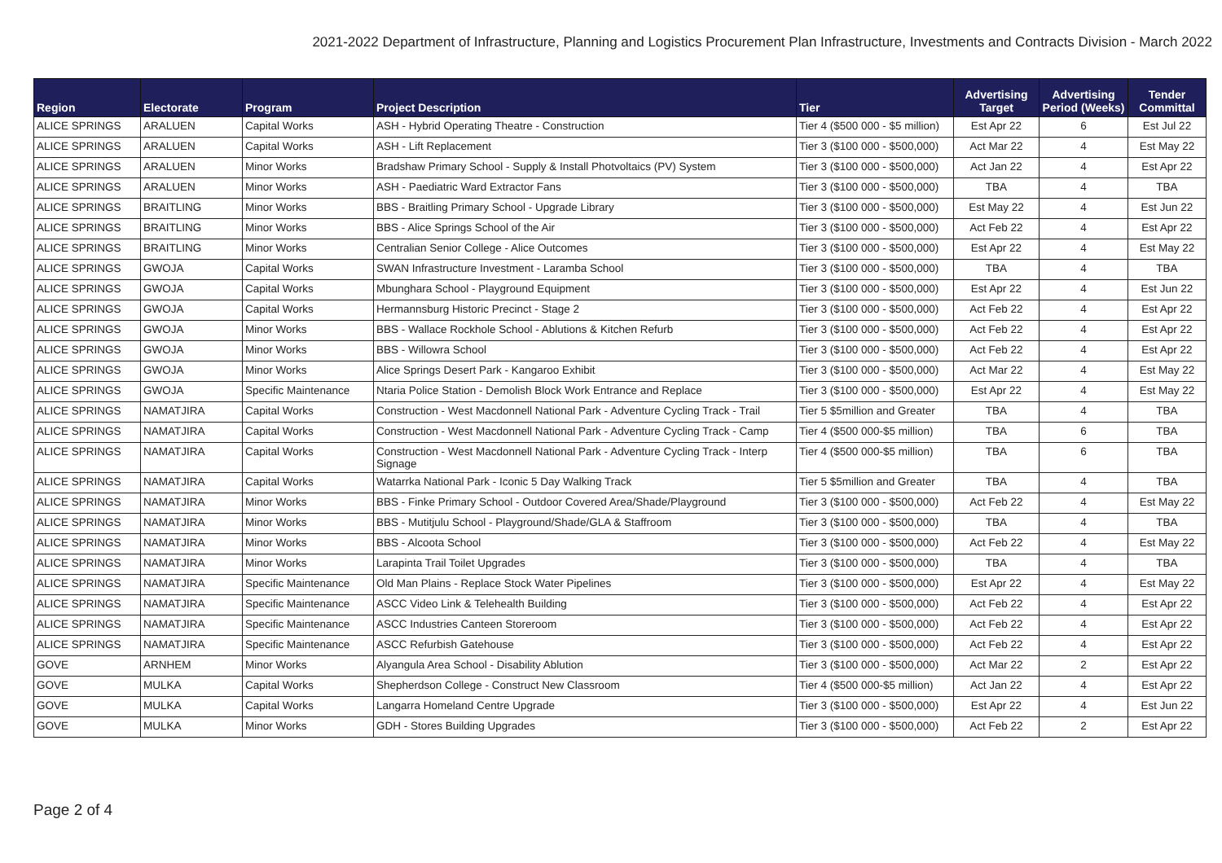2021-2022 Department of Infrastructure, Planning and Logistics Procurement Plan Infrastructure, Investments and Contracts Division - March 2022
| Region | Electorate | Program | Project Description | Tier | Advertising Target | Advertising Period (Weeks) | Tender Committal |
| --- | --- | --- | --- | --- | --- | --- | --- |
| ALICE SPRINGS | ARALUEN | Capital Works | ASH - Hybrid Operating Theatre - Construction | Tier 4 ($500 000 - $5 million) | Est Apr 22 | 6 | Est Jul 22 |
| ALICE SPRINGS | ARALUEN | Capital Works | ASH - Lift Replacement | Tier 3 ($100 000 - $500,000) | Act Mar 22 | 4 | Est May 22 |
| ALICE SPRINGS | ARALUEN | Minor Works | Bradshaw Primary School - Supply & Install Photvoltaics (PV) System | Tier 3 ($100 000 - $500,000) | Act Jan 22 | 4 | Est Apr 22 |
| ALICE SPRINGS | ARALUEN | Minor Works | ASH - Paediatric Ward Extractor Fans | Tier 3 ($100 000 - $500,000) | TBA | 4 | TBA |
| ALICE SPRINGS | BRAITLING | Minor Works | BBS - Braitling Primary School - Upgrade Library | Tier 3 ($100 000 - $500,000) | Est May 22 | 4 | Est Jun 22 |
| ALICE SPRINGS | BRAITLING | Minor Works | BBS - Alice Springs School of the Air | Tier 3 ($100 000 - $500,000) | Act Feb 22 | 4 | Est Apr 22 |
| ALICE SPRINGS | BRAITLING | Minor Works | Centralian Senior College - Alice Outcomes | Tier 3 ($100 000 - $500,000) | Est Apr 22 | 4 | Est May 22 |
| ALICE SPRINGS | GWOJA | Capital Works | SWAN Infrastructure Investment - Laramba School | Tier 3 ($100 000 - $500,000) | TBA | 4 | TBA |
| ALICE SPRINGS | GWOJA | Capital Works | Mbunghara School - Playground Equipment | Tier 3 ($100 000 - $500,000) | Est Apr 22 | 4 | Est Jun 22 |
| ALICE SPRINGS | GWOJA | Capital Works | Hermannsburg Historic Precinct - Stage 2 | Tier 3 ($100 000 - $500,000) | Act Feb 22 | 4 | Est Apr 22 |
| ALICE SPRINGS | GWOJA | Minor Works | BBS - Wallace Rockhole School - Ablutions & Kitchen Refurb | Tier 3 ($100 000 - $500,000) | Act Feb 22 | 4 | Est Apr 22 |
| ALICE SPRINGS | GWOJA | Minor Works | BBS - Willowra School | Tier 3 ($100 000 - $500,000) | Act Feb 22 | 4 | Est Apr 22 |
| ALICE SPRINGS | GWOJA | Minor Works | Alice Springs Desert Park - Kangaroo Exhibit | Tier 3 ($100 000 - $500,000) | Act Mar 22 | 4 | Est May 22 |
| ALICE SPRINGS | GWOJA | Specific Maintenance | Ntaria Police Station - Demolish Block Work Entrance and Replace | Tier 3 ($100 000 - $500,000) | Est Apr 22 | 4 | Est May 22 |
| ALICE SPRINGS | NAMATJIRA | Capital Works | Construction - West Macdonnell National Park - Adventure Cycling Track - Trail | Tier 5 $5million and Greater | TBA | 4 | TBA |
| ALICE SPRINGS | NAMATJIRA | Capital Works | Construction - West Macdonnell National Park - Adventure Cycling Track - Camp | Tier 4 ($500 000-$5 million) | TBA | 6 | TBA |
| ALICE SPRINGS | NAMATJIRA | Capital Works | Construction - West Macdonnell National Park - Adventure Cycling Track - Interp Signage | Tier 4 ($500 000-$5 million) | TBA | 6 | TBA |
| ALICE SPRINGS | NAMATJIRA | Capital Works | Watarrka National Park - Iconic 5 Day Walking Track | Tier 5 $5million and Greater | TBA | 4 | TBA |
| ALICE SPRINGS | NAMATJIRA | Minor Works | BBS - Finke Primary School - Outdoor Covered Area/Shade/Playground | Tier 3 ($100 000 - $500,000) | Act Feb 22 | 4 | Est May 22 |
| ALICE SPRINGS | NAMATJIRA | Minor Works | BBS - Mutitjulu School - Playground/Shade/GLA & Staffroom | Tier 3 ($100 000 - $500,000) | TBA | 4 | TBA |
| ALICE SPRINGS | NAMATJIRA | Minor Works | BBS - Alcoota School | Tier 3 ($100 000 - $500,000) | Act Feb 22 | 4 | Est May 22 |
| ALICE SPRINGS | NAMATJIRA | Minor Works | Larapinta Trail Toilet Upgrades | Tier 3 ($100 000 - $500,000) | TBA | 4 | TBA |
| ALICE SPRINGS | NAMATJIRA | Specific Maintenance | Old Man Plains - Replace Stock Water Pipelines | Tier 3 ($100 000 - $500,000) | Est Apr 22 | 4 | Est May 22 |
| ALICE SPRINGS | NAMATJIRA | Specific Maintenance | ASCC Video Link & Telehealth Building | Tier 3 ($100 000 - $500,000) | Act Feb 22 | 4 | Est Apr 22 |
| ALICE SPRINGS | NAMATJIRA | Specific Maintenance | ASCC Industries Canteen Storeroom | Tier 3 ($100 000 - $500,000) | Act Feb 22 | 4 | Est Apr 22 |
| ALICE SPRINGS | NAMATJIRA | Specific Maintenance | ASCC Refurbish Gatehouse | Tier 3 ($100 000 - $500,000) | Act Feb 22 | 4 | Est Apr 22 |
| GOVE | ARNHEM | Minor Works | Alyangula Area School - Disability Ablution | Tier 3 ($100 000 - $500,000) | Act Mar 22 | 2 | Est Apr 22 |
| GOVE | MULKA | Capital Works | Shepherdson College - Construct New Classroom | Tier 4 ($500 000-$5 million) | Act Jan 22 | 4 | Est Apr 22 |
| GOVE | MULKA | Capital Works | Langarra Homeland Centre Upgrade | Tier 3 ($100 000 - $500,000) | Est Apr 22 | 4 | Est Jun 22 |
| GOVE | MULKA | Minor Works | GDH - Stores Building Upgrades | Tier 3 ($100 000 - $500,000) | Act Feb 22 | 2 | Est Apr 22 |
Page 2 of 4